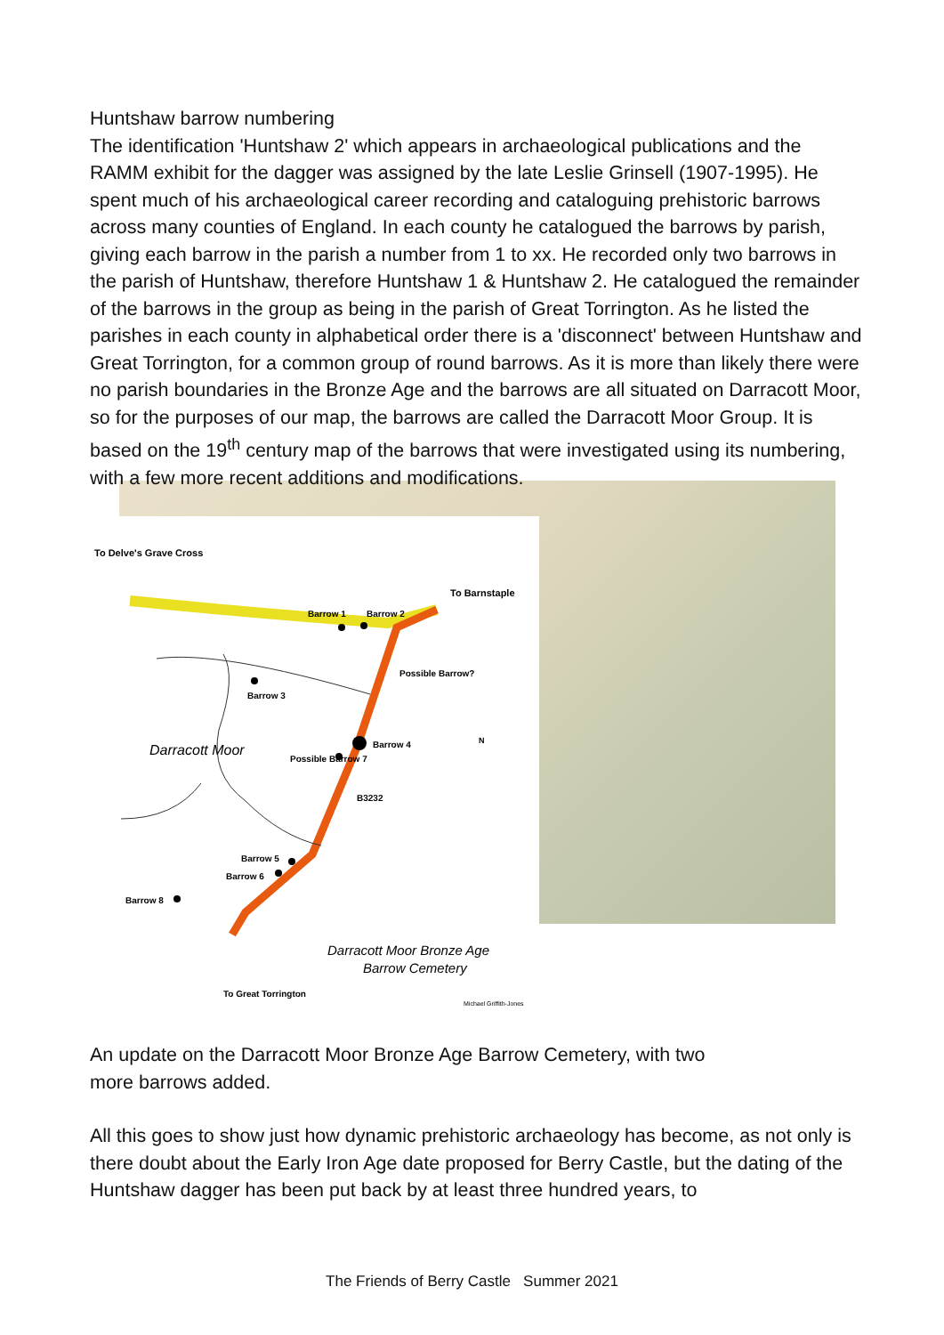Huntshaw barrow numbering
The identification 'Huntshaw 2' which appears in archaeological publications and the RAMM exhibit for the dagger was assigned by the late Leslie Grinsell (1907-1995). He spent much of his archaeological career recording and cataloguing prehistoric barrows across many counties of England. In each county he catalogued the barrows by parish, giving each barrow in the parish a number from 1 to xx. He recorded only two barrows in the parish of Huntshaw, therefore Huntshaw 1 & Huntshaw 2. He catalogued the remainder of the barrows in the group as being in the parish of Great Torrington. As he listed the parishes in each county in alphabetical order there is a 'disconnect' between Huntshaw and Great Torrington, for a common group of round barrows. As it is more than likely there were no parish boundaries in the Bronze Age and the barrows are all situated on Darracott Moor, so for the purposes of our map, the barrows are called the Darracott Moor Group. It is based on the 19<sup>th</sup> century map of the barrows that were investigated using its numbering, with a few more recent additions and modifications.
To Delve's Grave Cross
To Barnstaple
Barrow 1
Barrow 2
Possible Barrow?
Barrow 3
Barrow 4
Darracott Moor
Possible Barrow 7
B3232
N
Barrow 5
Barrow 6
Barrow 8
To Great Torrington
Darracott Moor Bronze Age
Barrow Cemetery
Michael Griffith-Jones
An update on the Darracott Moor Bronze Age Barrow Cemetery, with two
more barrows added.
All this goes to show just how dynamic prehistoric archaeology has become, as not only is there doubt about the Early Iron Age date proposed for Berry Castle, but the dating of the Huntshaw dagger has been put back by at least three hundred years, to
The Friends of Berry Castle Summer 2021